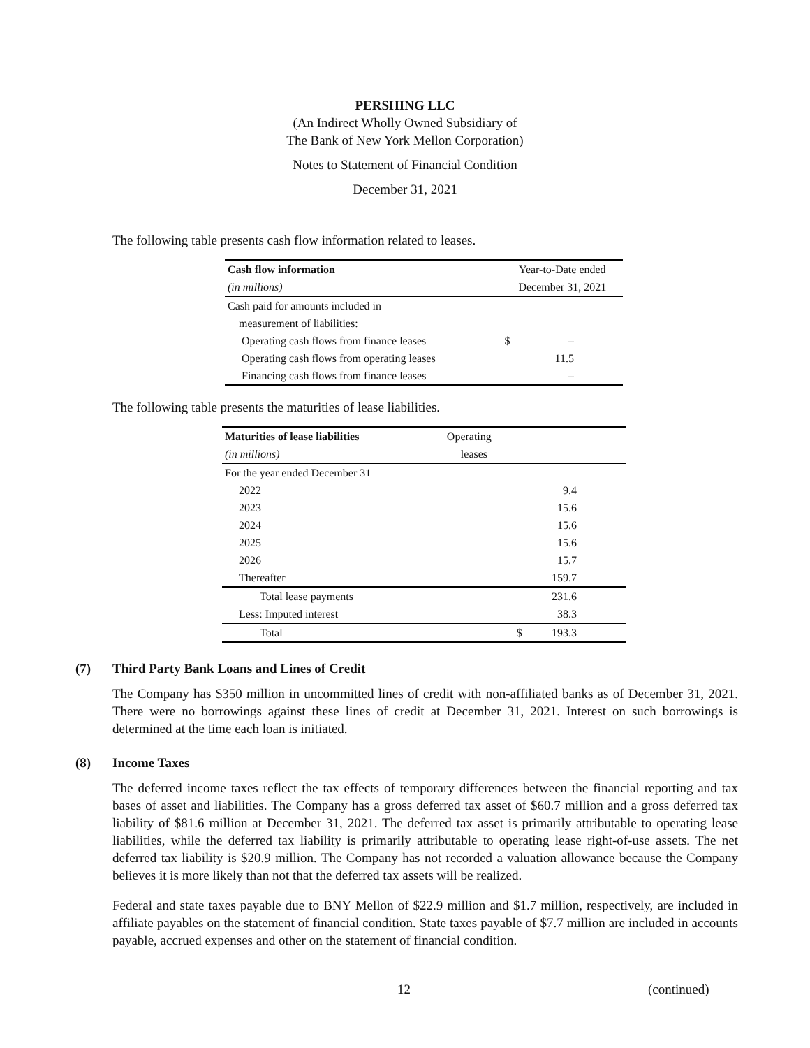PERSHING LLC
(An Indirect Wholly Owned Subsidiary of
The Bank of New York Mellon Corporation)
Notes to Statement of Financial Condition
December 31, 2021
The following table presents cash flow information related to leases.
| Cash flow information | Year-to-Date ended | |
| --- | --- | --- |
| (in millions) | December 31, 2021 | |
| Cash paid for amounts included in | | |
| measurement of liabilities: | | |
| Operating cash flows from finance leases | $ | – |
| Operating cash flows from operating leases | | 11.5 |
| Financing cash flows from finance leases | | – |
The following table presents the maturities of lease liabilities.
| Maturities of lease liabilities | Operating | |
| --- | --- | --- |
| (in millions) | leases | |
| For the year ended December 31 | | |
| 2022 | | 9.4 |
| 2023 | | 15.6 |
| 2024 | | 15.6 |
| 2025 | | 15.6 |
| 2026 | | 15.7 |
| Thereafter | | 159.7 |
| Total lease payments | | 231.6 |
| Less: Imputed interest | | 38.3 |
| Total | $ | 193.3 |
(7) Third Party Bank Loans and Lines of Credit
The Company has $350 million in uncommitted lines of credit with non-affiliated banks as of December 31, 2021. There were no borrowings against these lines of credit at December 31, 2021. Interest on such borrowings is determined at the time each loan is initiated.
(8) Income Taxes
The deferred income taxes reflect the tax effects of temporary differences between the financial reporting and tax bases of asset and liabilities. The Company has a gross deferred tax asset of $60.7 million and a gross deferred tax liability of $81.6 million at December 31, 2021. The deferred tax asset is primarily attributable to operating lease liabilities, while the deferred tax liability is primarily attributable to operating lease right-of-use assets. The net deferred tax liability is $20.9 million. The Company has not recorded a valuation allowance because the Company believes it is more likely than not that the deferred tax assets will be realized.
Federal and state taxes payable due to BNY Mellon of $22.9 million and $1.7 million, respectively, are included in affiliate payables on the statement of financial condition. State taxes payable of $7.7 million are included in accounts payable, accrued expenses and other on the statement of financial condition.
12 (continued)